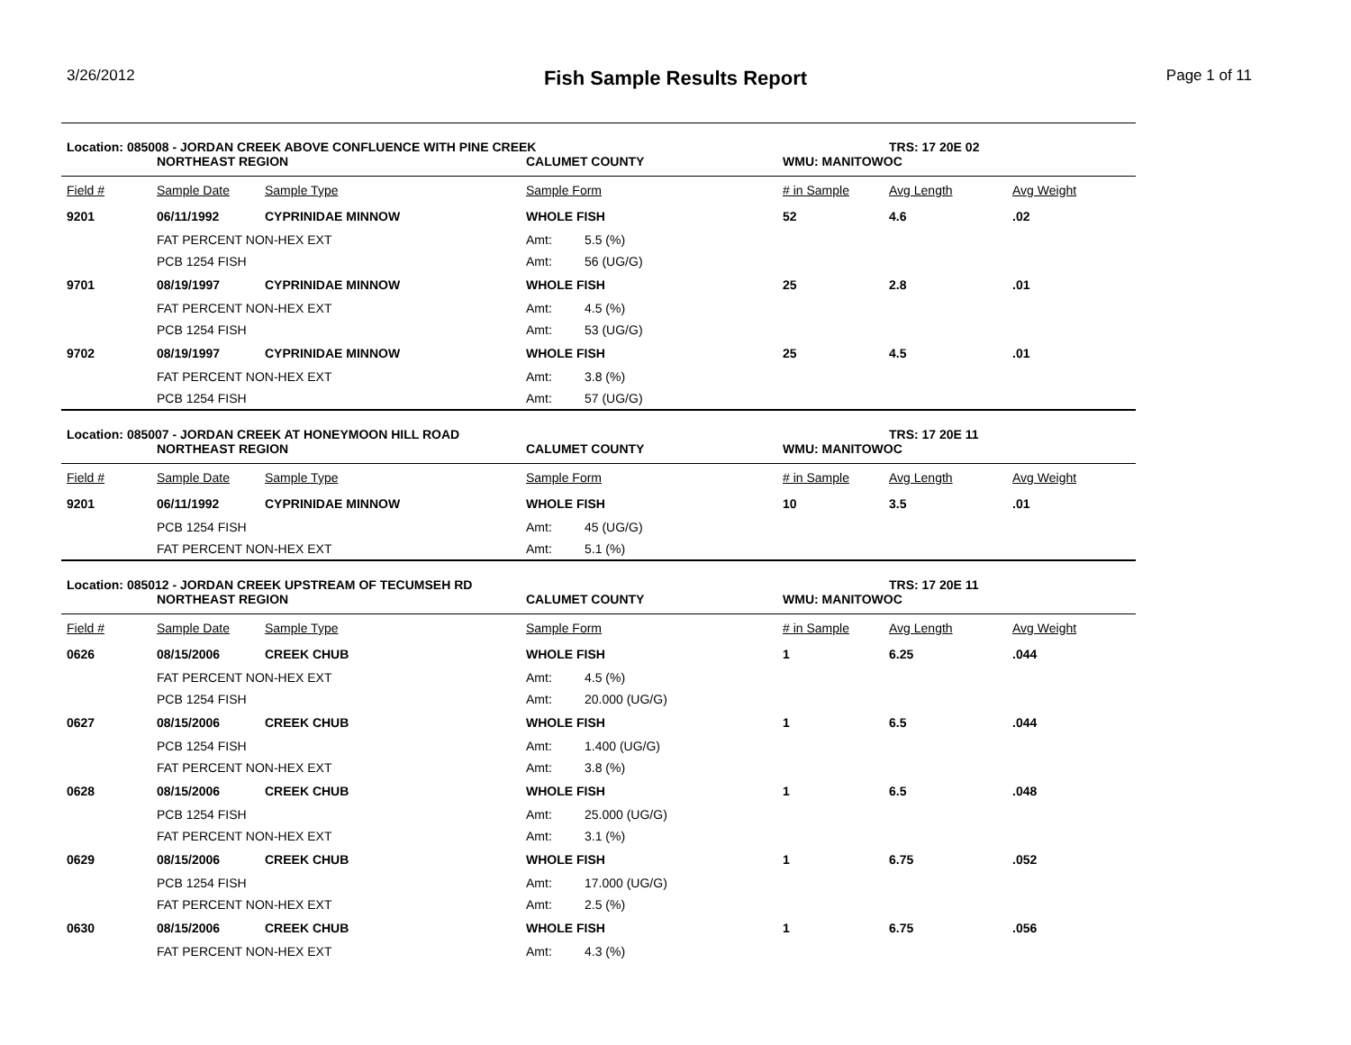3/26/2012
Fish Sample Results Report Page 1 of 11
| Location: 085008 - JORDAN CREEK ABOVE CONFLUENCE WITH PINE CREEK | | | | | | TRS: 17 20E 02 | |
| | NORTHEAST REGION | | CALUMET COUNTY | | WMU: MANITOWOC | | |
| Field # | Sample Date | Sample Type | Sample Form | | # in Sample | Avg Length | Avg Weight |
| 9201 | 06/11/1992 | CYPRINIDAE MINNOW | WHOLE FISH | | 52 | 4.6 | .02 |
| | FAT PERCENT NON-HEX EXT | | Amt: | 5.5 (%) | | | |
| | PCB 1254 FISH | | Amt: | 56 (UG/G) | | | |
| 9701 | 08/19/1997 | CYPRINIDAE MINNOW | WHOLE FISH | | 25 | 2.8 | .01 |
| | FAT PERCENT NON-HEX EXT | | Amt: | 4.5 (%) | | | |
| | PCB 1254 FISH | | Amt: | 53 (UG/G) | | | |
| 9702 | 08/19/1997 | CYPRINIDAE MINNOW | WHOLE FISH | | 25 | 4.5 | .01 |
| | FAT PERCENT NON-HEX EXT | | Amt: | 3.8 (%) | | | |
| | PCB 1254 FISH | | Amt: | 57 (UG/G) | | | |
| Location: 085007 - JORDAN CREEK AT HONEYMOON HILL ROAD | | | | | | TRS: 17 20E 11 | |
| | NORTHEAST REGION | | CALUMET COUNTY | | WMU: MANITOWOC | | |
| Field # | Sample Date | Sample Type | Sample Form | | # in Sample | Avg Length | Avg Weight |
| 9201 | 06/11/1992 | CYPRINIDAE MINNOW | WHOLE FISH | | 10 | 3.5 | .01 |
| | PCB 1254 FISH | | Amt: | 45 (UG/G) | | | |
| | FAT PERCENT NON-HEX EXT | | Amt: | 5.1 (%) | | | |
| Location: 085012 - JORDAN CREEK UPSTREAM OF TECUMSEH RD | | | | | | TRS: 17 20E 11 | |
| | NORTHEAST REGION | | CALUMET COUNTY | | WMU: MANITOWOC | | |
| Field # | Sample Date | Sample Type | Sample Form | | # in Sample | Avg Length | Avg Weight |
| 0626 | 08/15/2006 | CREEK CHUB | WHOLE FISH | | 1 | 6.25 | .044 |
| | FAT PERCENT NON-HEX EXT | | Amt: | 4.5 (%) | | | |
| | PCB 1254 FISH | | Amt: | 20.000 (UG/G) | | | |
| 0627 | 08/15/2006 | CREEK CHUB | WHOLE FISH | | 1 | 6.5 | .044 |
| | PCB 1254 FISH | | Amt: | 1.400 (UG/G) | | | |
| | FAT PERCENT NON-HEX EXT | | Amt: | 3.8 (%) | | | |
| 0628 | 08/15/2006 | CREEK CHUB | WHOLE FISH | | 1 | 6.5 | .048 |
| | PCB 1254 FISH | | Amt: | 25.000 (UG/G) | | | |
| | FAT PERCENT NON-HEX EXT | | Amt: | 3.1 (%) | | | |
| 0629 | 08/15/2006 | CREEK CHUB | WHOLE FISH | | 1 | 6.75 | .052 |
| | PCB 1254 FISH | | Amt: | 17.000 (UG/G) | | | |
| | FAT PERCENT NON-HEX EXT | | Amt: | 2.5 (%) | | | |
| 0630 | 08/15/2006 | CREEK CHUB | WHOLE FISH | | 1 | 6.75 | .056 |
| | FAT PERCENT NON-HEX EXT | | Amt: | 4.3 (%) | | | |